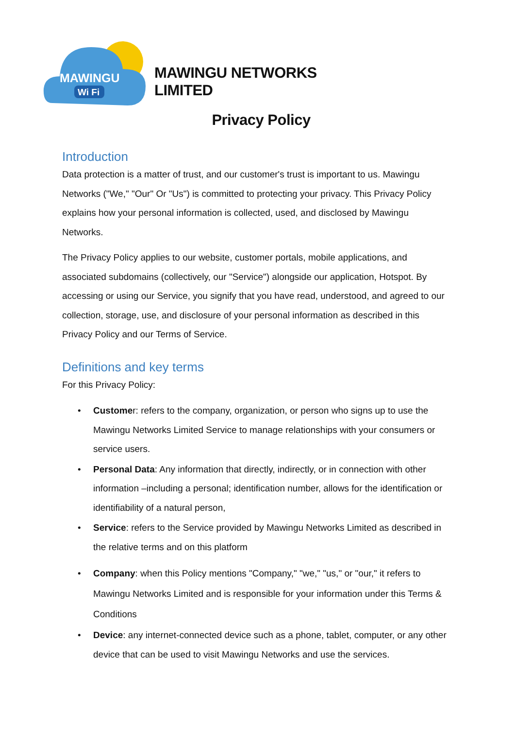MAWINGU
Wi Fi
MAWINGU NETWORKS LIMITED
Privacy Policy
Introduction
Data protection is a matter of trust, and our customer's trust is important to us. Mawingu Networks ("We," "Our" Or "Us") is committed to protecting your privacy. This Privacy Policy explains how your personal information is collected, used, and disclosed by Mawingu Networks.
The Privacy Policy applies to our website, customer portals, mobile applications, and associated subdomains (collectively, our "Service") alongside our application, Hotspot. By accessing or using our Service, you signify that you have read, understood, and agreed to our collection, storage, use, and disclosure of your personal information as described in this Privacy Policy and our Terms of Service.
Definitions and key terms
For this Privacy Policy:
• Customer: refers to the company, organization, or person who signs up to use the Mawingu Networks Limited Service to manage relationships with your consumers or service users.
• Personal Data: Any information that directly, indirectly, or in connection with other information –including a personal; identification number, allows for the identification or identifiability of a natural person,
• Service: refers to the Service provided by Mawingu Networks Limited as described in the relative terms and on this platform
• Company: when this Policy mentions "Company," "we," "us," or "our," it refers to Mawingu Networks Limited and is responsible for your information under this Terms & Conditions
• Device: any internet-connected device such as a phone, tablet, computer, or any other device that can be used to visit Mawingu Networks and use the services.